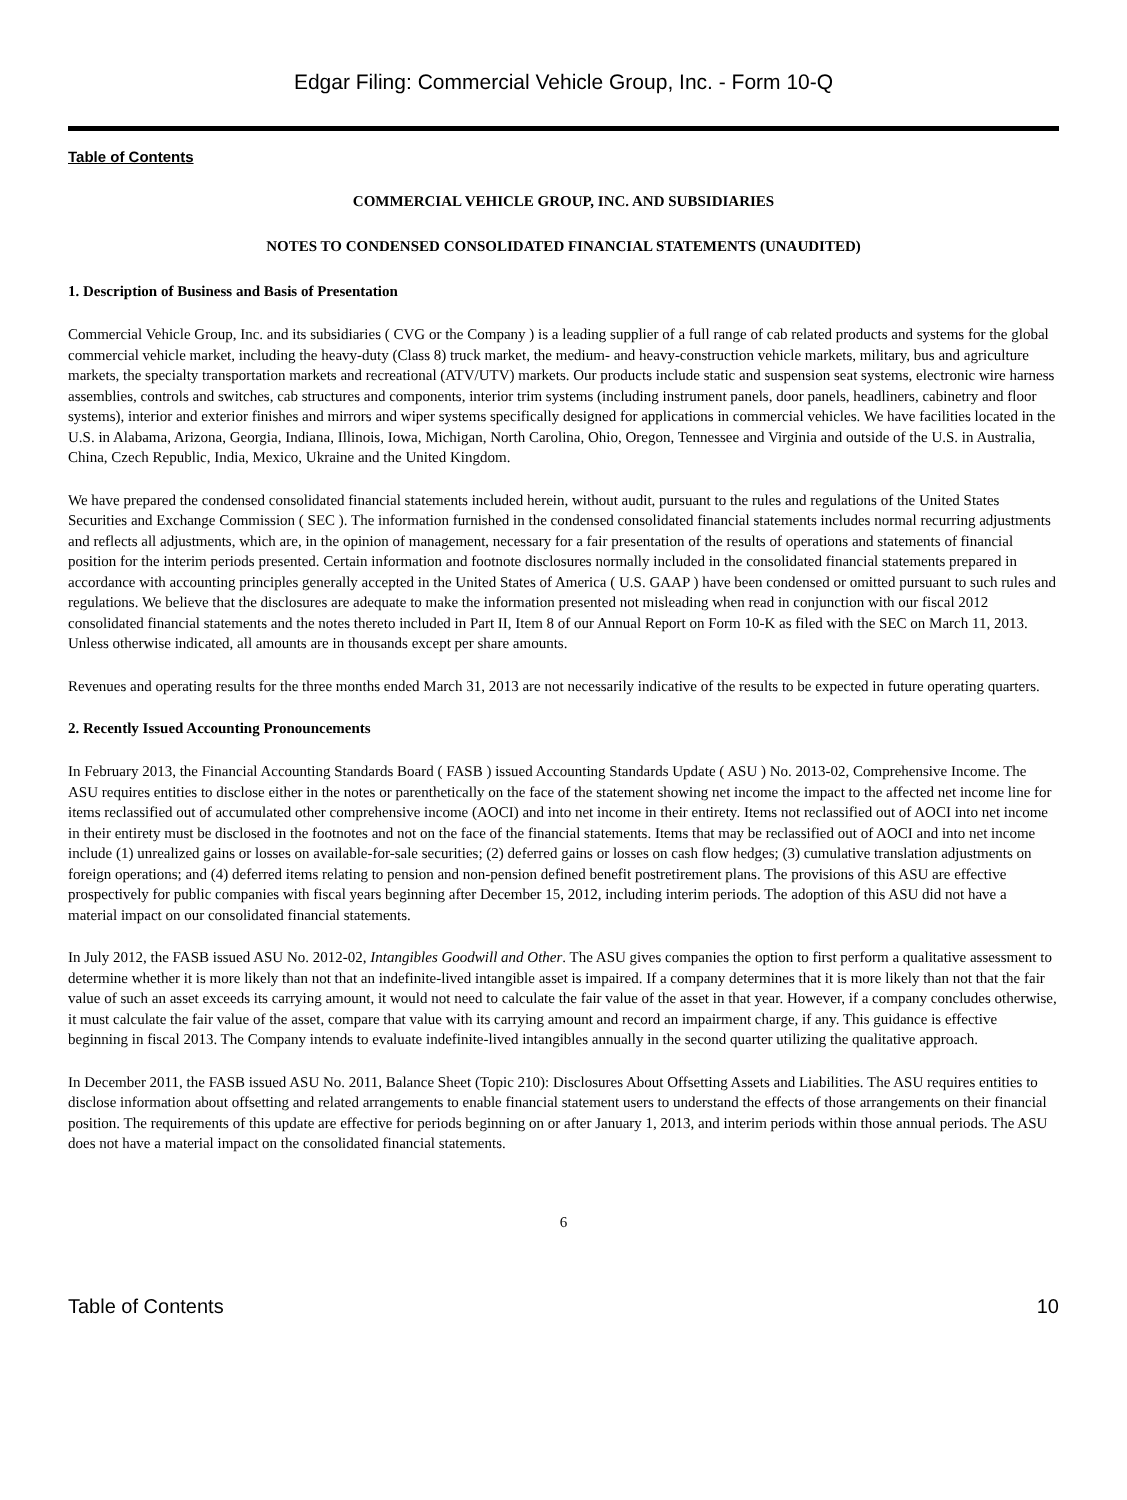Edgar Filing: Commercial Vehicle Group, Inc. - Form 10-Q
Table of Contents
COMMERCIAL VEHICLE GROUP, INC. AND SUBSIDIARIES
NOTES TO CONDENSED CONSOLIDATED FINANCIAL STATEMENTS (UNAUDITED)
1. Description of Business and Basis of Presentation
Commercial Vehicle Group, Inc. and its subsidiaries ( CVG or the Company ) is a leading supplier of a full range of cab related products and systems for the global commercial vehicle market, including the heavy-duty (Class 8) truck market, the medium- and heavy-construction vehicle markets, military, bus and agriculture markets, the specialty transportation markets and recreational (ATV/UTV) markets. Our products include static and suspension seat systems, electronic wire harness assemblies, controls and switches, cab structures and components, interior trim systems (including instrument panels, door panels, headliners, cabinetry and floor systems), interior and exterior finishes and mirrors and wiper systems specifically designed for applications in commercial vehicles. We have facilities located in the U.S. in Alabama, Arizona, Georgia, Indiana, Illinois, Iowa, Michigan, North Carolina, Ohio, Oregon, Tennessee and Virginia and outside of the U.S. in Australia, China, Czech Republic, India, Mexico, Ukraine and the United Kingdom.
We have prepared the condensed consolidated financial statements included herein, without audit, pursuant to the rules and regulations of the United States Securities and Exchange Commission ( SEC ). The information furnished in the condensed consolidated financial statements includes normal recurring adjustments and reflects all adjustments, which are, in the opinion of management, necessary for a fair presentation of the results of operations and statements of financial position for the interim periods presented. Certain information and footnote disclosures normally included in the consolidated financial statements prepared in accordance with accounting principles generally accepted in the United States of America ( U.S. GAAP ) have been condensed or omitted pursuant to such rules and regulations. We believe that the disclosures are adequate to make the information presented not misleading when read in conjunction with our fiscal 2012 consolidated financial statements and the notes thereto included in Part II, Item 8 of our Annual Report on Form 10-K as filed with the SEC on March 11, 2013. Unless otherwise indicated, all amounts are in thousands except per share amounts.
Revenues and operating results for the three months ended March 31, 2013 are not necessarily indicative of the results to be expected in future operating quarters.
2. Recently Issued Accounting Pronouncements
In February 2013, the Financial Accounting Standards Board ( FASB ) issued Accounting Standards Update ( ASU ) No. 2013-02, Comprehensive Income. The ASU requires entities to disclose either in the notes or parenthetically on the face of the statement showing net income the impact to the affected net income line for items reclassified out of accumulated other comprehensive income (AOCI) and into net income in their entirety. Items not reclassified out of AOCI into net income in their entirety must be disclosed in the footnotes and not on the face of the financial statements. Items that may be reclassified out of AOCI and into net income include (1) unrealized gains or losses on available-for-sale securities; (2) deferred gains or losses on cash flow hedges; (3) cumulative translation adjustments on foreign operations; and (4) deferred items relating to pension and non-pension defined benefit postretirement plans. The provisions of this ASU are effective prospectively for public companies with fiscal years beginning after December 15, 2012, including interim periods. The adoption of this ASU did not have a material impact on our consolidated financial statements.
In July 2012, the FASB issued ASU No. 2012-02, Intangibles Goodwill and Other. The ASU gives companies the option to first perform a qualitative assessment to determine whether it is more likely than not that an indefinite-lived intangible asset is impaired. If a company determines that it is more likely than not that the fair value of such an asset exceeds its carrying amount, it would not need to calculate the fair value of the asset in that year. However, if a company concludes otherwise, it must calculate the fair value of the asset, compare that value with its carrying amount and record an impairment charge, if any. This guidance is effective beginning in fiscal 2013. The Company intends to evaluate indefinite-lived intangibles annually in the second quarter utilizing the qualitative approach.
In December 2011, the FASB issued ASU No. 2011, Balance Sheet (Topic 210): Disclosures About Offsetting Assets and Liabilities. The ASU requires entities to disclose information about offsetting and related arrangements to enable financial statement users to understand the effects of those arrangements on their financial position. The requirements of this update are effective for periods beginning on or after January 1, 2013, and interim periods within those annual periods. The ASU does not have a material impact on the consolidated financial statements.
6
Table of Contents 10